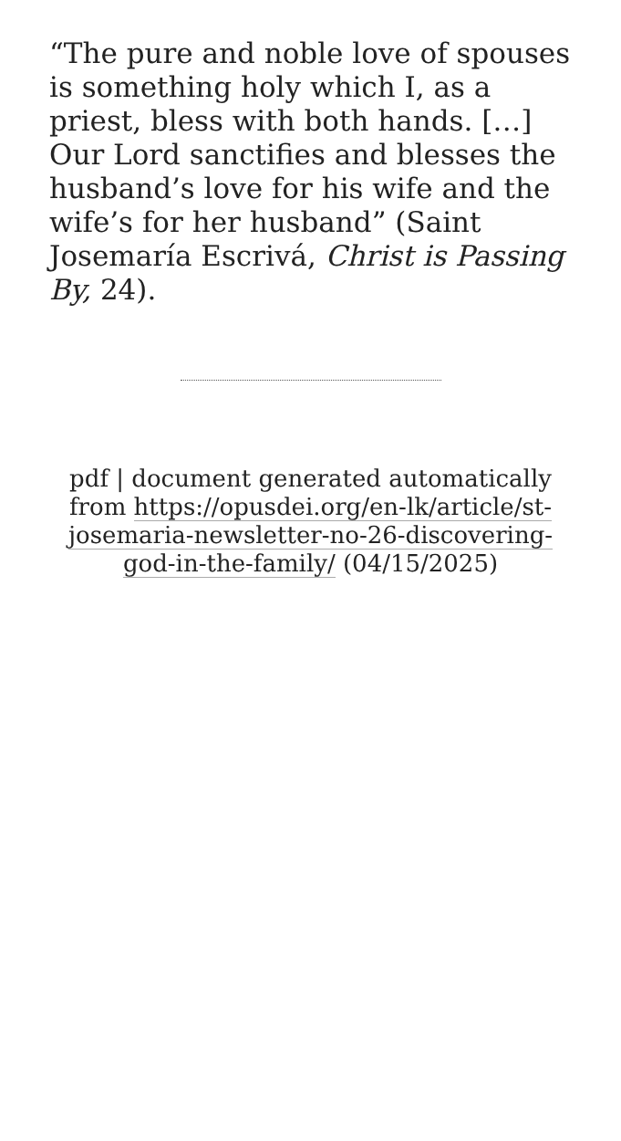“The pure and noble love of spouses is something holy which I, as a priest, bless with both hands. […] Our Lord sanctifies and blesses the husband’s love for his wife and the wife’s for her husband” (Saint Josemaría Escrivá, Christ is Passing By, 24).
pdf | document generated automatically from https://opusdei.org/en-lk/article/st-josemaria-newsletter-no-26-discovering-god-in-the-family/ (04/15/2025)